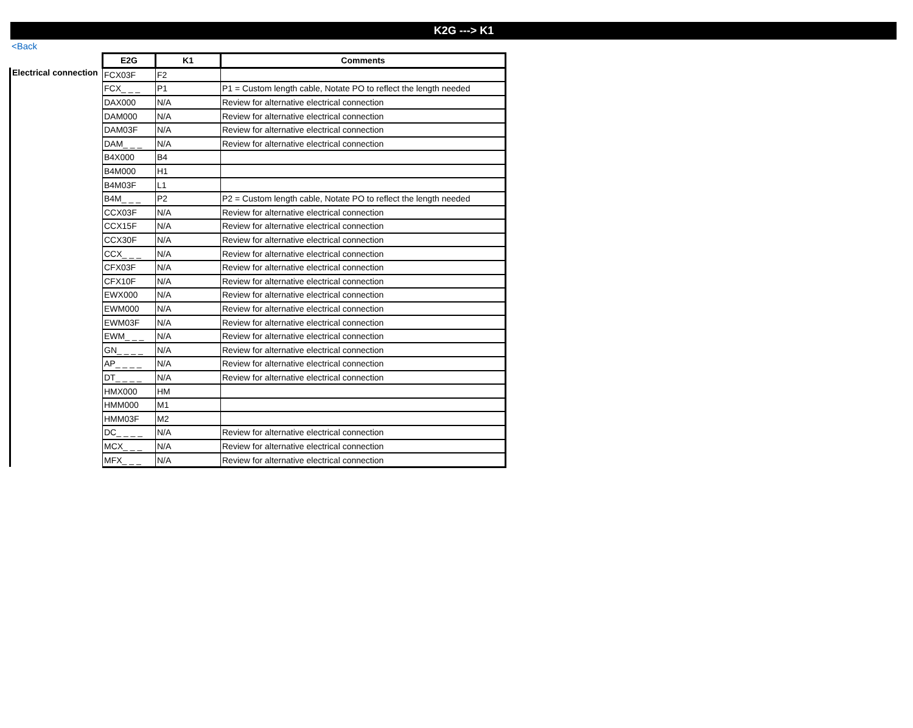K2G ---> K1
<Back
| | E2G | K1 | Comments |
| --- | --- | --- | --- |
| Electrical connection | FCX03F | F2 | |
| | FCX_ _ _ | P1 | P1 = Custom length cable, Notate PO to reflect the length needed |
| | DAX000 | N/A | Review for alternative electrical connection |
| | DAM000 | N/A | Review for alternative electrical connection |
| | DAM03F | N/A | Review for alternative electrical connection |
| | DAM_ _ _ | N/A | Review for alternative electrical connection |
| | B4X000 | B4 | |
| | B4M000 | H1 | |
| | B4M03F | L1 | |
| | B4M_ _ _ | P2 | P2 = Custom length cable, Notate PO to reflect the length needed |
| | CCX03F | N/A | Review for alternative electrical connection |
| | CCX15F | N/A | Review for alternative electrical connection |
| | CCX30F | N/A | Review for alternative electrical connection |
| | CCX_ _ _ | N/A | Review for alternative electrical connection |
| | CFX03F | N/A | Review for alternative electrical connection |
| | CFX10F | N/A | Review for alternative electrical connection |
| | EWX000 | N/A | Review for alternative electrical connection |
| | EWM000 | N/A | Review for alternative electrical connection |
| | EWM03F | N/A | Review for alternative electrical connection |
| | EWM_ _ _ | N/A | Review for alternative electrical connection |
| | GN_ _ _ _ | N/A | Review for alternative electrical connection |
| | AP_ _ _ _ | N/A | Review for alternative electrical connection |
| | DT_ _ _ _ | N/A | Review for alternative electrical connection |
| | HMX000 | HM | |
| | HMM000 | M1 | |
| | HMM03F | M2 | |
| | DC_ _ _ _ | N/A | Review for alternative electrical connection |
| | MCX_ _ _ | N/A | Review for alternative electrical connection |
| | MFX_ _ _ | N/A | Review for alternative electrical connection |